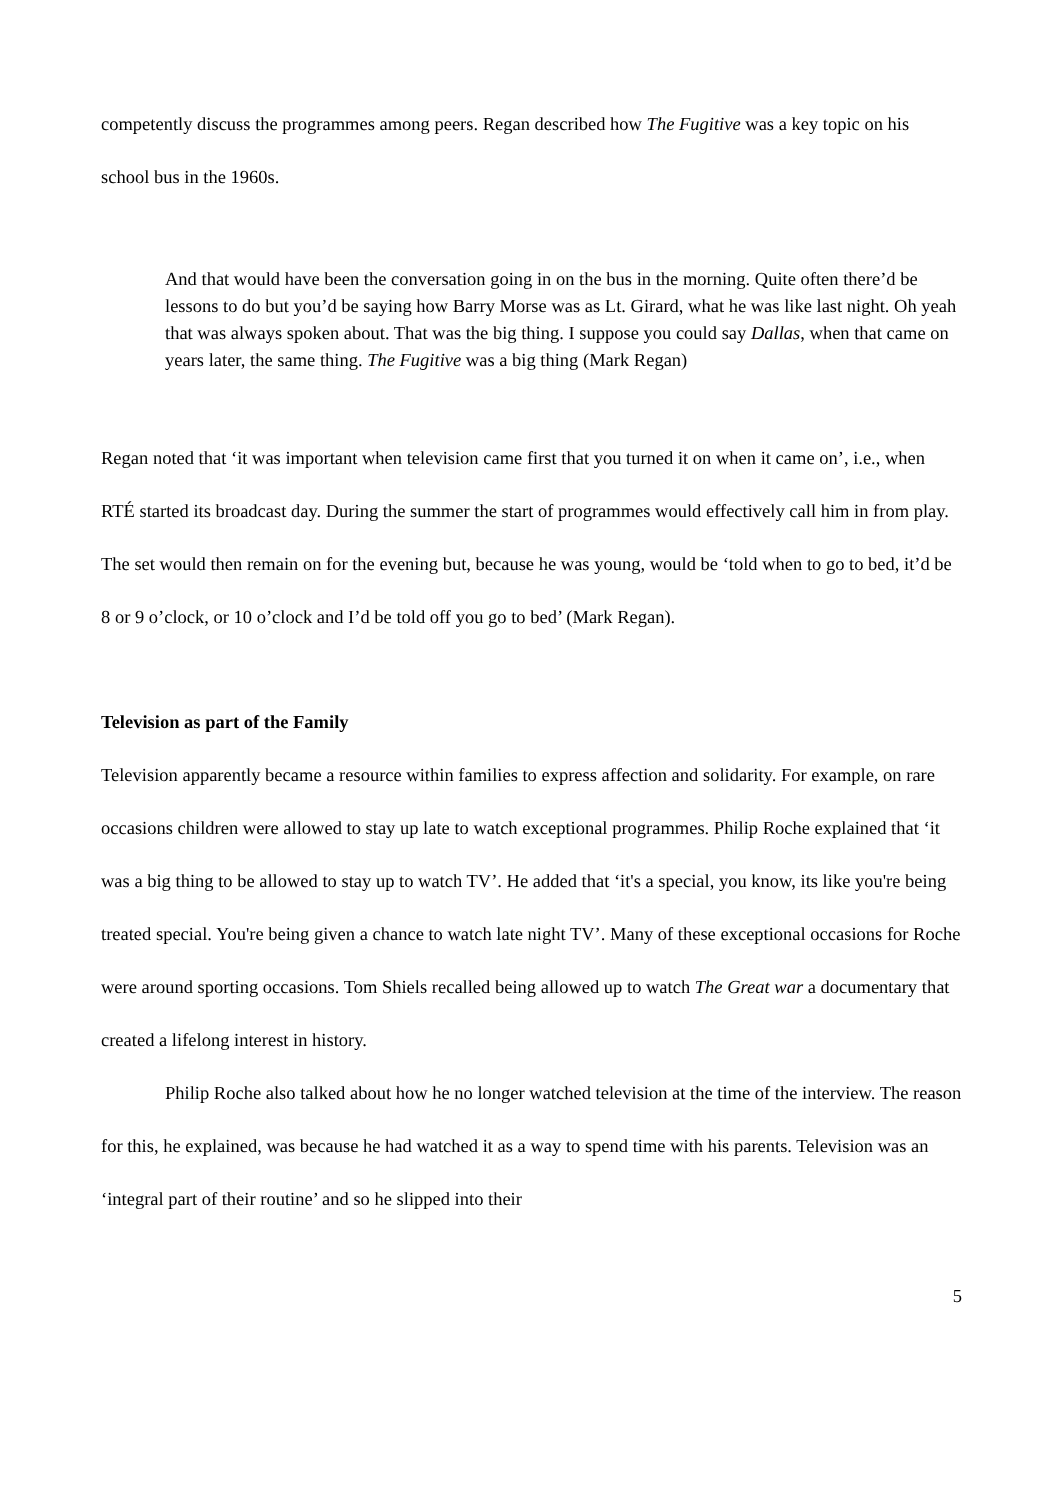competently discuss the programmes among peers. Regan described how The Fugitive was a key topic on his school bus in the 1960s.
And that would have been the conversation going in on the bus in the morning. Quite often there’d be lessons to do but you’d be saying how Barry Morse was as Lt. Girard, what he was like last night. Oh yeah that was always spoken about. That was the big thing. I suppose you could say Dallas, when that came on years later, the same thing. The Fugitive was a big thing (Mark Regan)
Regan noted that ‘it was important when television came first that you turned it on when it came on’, i.e., when RTÉ started its broadcast day. During the summer the start of programmes would effectively call him in from play. The set would then remain on for the evening but, because he was young, would be ‘told when to go to bed, it’d be 8 or 9 o’clock, or 10 o’clock and I’d be told off you go to bed’ (Mark Regan).
Television as part of the Family
Television apparently became a resource within families to express affection and solidarity. For example, on rare occasions children were allowed to stay up late to watch exceptional programmes. Philip Roche explained that ‘it was a big thing to be allowed to stay up to watch TV’. He added that ‘it's a special, you know, its like you're being treated special. You're being given a chance to watch late night TV’. Many of these exceptional occasions for Roche were around sporting occasions. Tom Shiels recalled being allowed up to watch The Great war a documentary that created a lifelong interest in history.
Philip Roche also talked about how he no longer watched television at the time of the interview. The reason for this, he explained, was because he had watched it as a way to spend time with his parents. Television was an ‘integral part of their routine’ and so he slipped into their
5